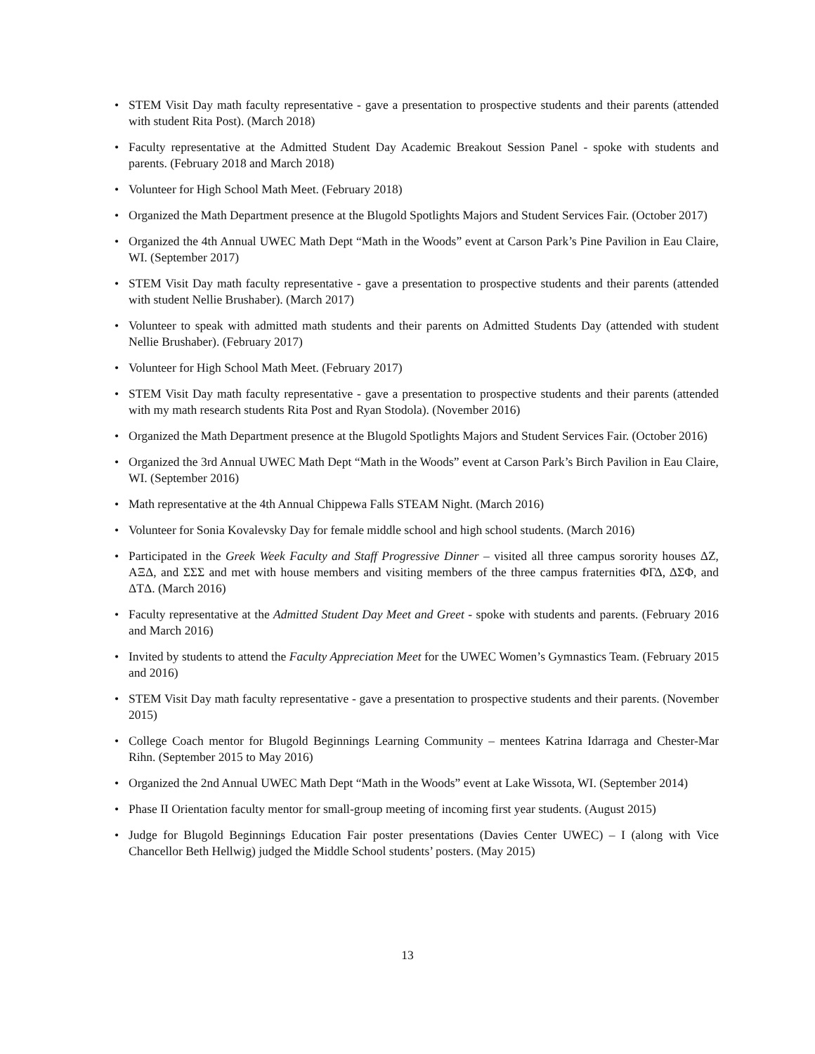• STEM Visit Day math faculty representative - gave a presentation to prospective students and their parents (attended with student Rita Post). (March 2018)
• Faculty representative at the Admitted Student Day Academic Breakout Session Panel - spoke with students and parents. (February 2018 and March 2018)
• Volunteer for High School Math Meet. (February 2018)
• Organized the Math Department presence at the Blugold Spotlights Majors and Student Services Fair. (October 2017)
• Organized the 4th Annual UWEC Math Dept “Math in the Woods” event at Carson Park’s Pine Pavilion in Eau Claire, WI. (September 2017)
• STEM Visit Day math faculty representative - gave a presentation to prospective students and their parents (attended with student Nellie Brushaber). (March 2017)
• Volunteer to speak with admitted math students and their parents on Admitted Students Day (attended with student Nellie Brushaber). (February 2017)
• Volunteer for High School Math Meet. (February 2017)
• STEM Visit Day math faculty representative - gave a presentation to prospective students and their parents (attended with my math research students Rita Post and Ryan Stodola). (November 2016)
• Organized the Math Department presence at the Blugold Spotlights Majors and Student Services Fair. (October 2016)
• Organized the 3rd Annual UWEC Math Dept “Math in the Woods” event at Carson Park’s Birch Pavilion in Eau Claire, WI. (September 2016)
• Math representative at the 4th Annual Chippewa Falls STEAM Night. (March 2016)
• Volunteer for Sonia Kovalevsky Day for female middle school and high school students. (March 2016)
• Participated in the Greek Week Faculty and Staff Progressive Dinner – visited all three campus sorority houses ΔZ, AΞΔ, and ΣΣΣ and met with house members and visiting members of the three campus fraternities ΦΓΔ, ΔΣΦ, and ΔTΔ. (March 2016)
• Faculty representative at the Admitted Student Day Meet and Greet - spoke with students and parents. (February 2016 and March 2016)
• Invited by students to attend the Faculty Appreciation Meet for the UWEC Women’s Gymnastics Team. (February 2015 and 2016)
• STEM Visit Day math faculty representative - gave a presentation to prospective students and their parents. (November 2015)
• College Coach mentor for Blugold Beginnings Learning Community – mentees Katrina Idarraga and Chester-Mar Rihn. (September 2015 to May 2016)
• Organized the 2nd Annual UWEC Math Dept “Math in the Woods” event at Lake Wissota, WI. (September 2014)
• Phase II Orientation faculty mentor for small-group meeting of incoming first year students. (August 2015)
• Judge for Blugold Beginnings Education Fair poster presentations (Davies Center UWEC) – I (along with Vice Chancellor Beth Hellwig) judged the Middle School students’ posters. (May 2015)
13